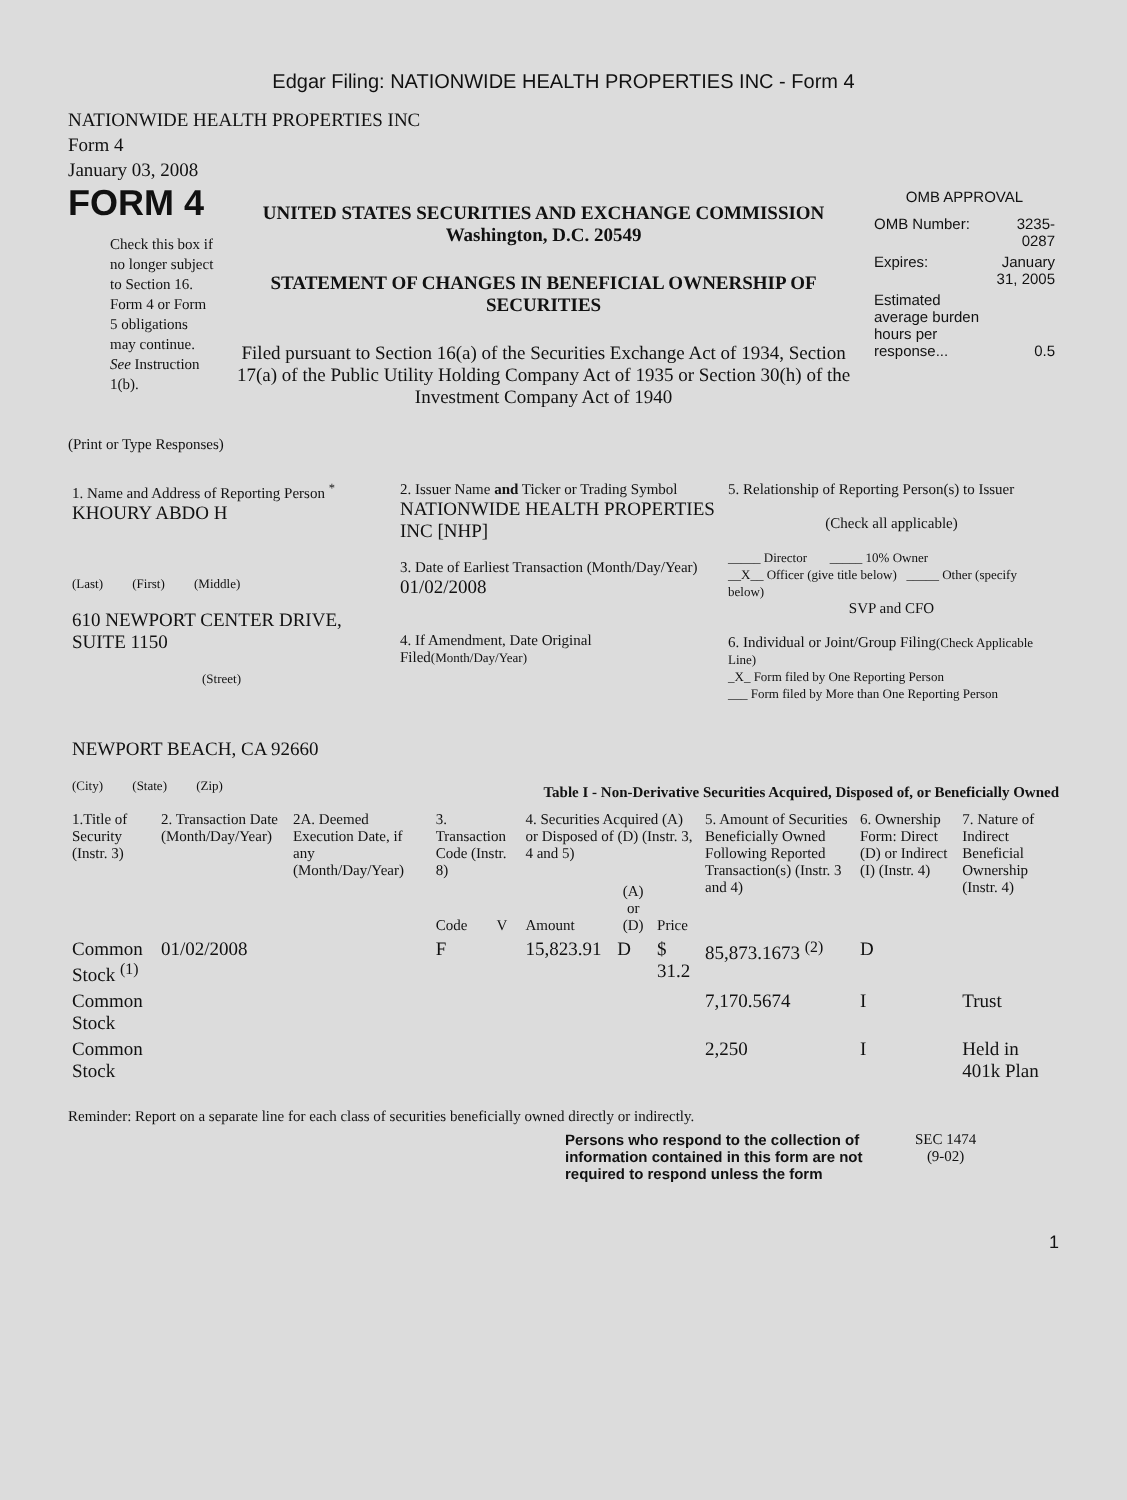Edgar Filing: NATIONWIDE HEALTH PROPERTIES INC - Form 4
NATIONWIDE HEALTH PROPERTIES INC
Form 4
January 03, 2008
FORM 4
Check this box if no longer subject to Section 16. Form 4 or Form 5 obligations may continue. See Instruction 1(b).
UNITED STATES SECURITIES AND EXCHANGE COMMISSION
Washington, D.C. 20549
STATEMENT OF CHANGES IN BENEFICIAL OWNERSHIP OF SECURITIES
Filed pursuant to Section 16(a) of the Securities Exchange Act of 1934, Section 17(a) of the Public Utility Holding Company Act of 1935 or Section 30(h) of the Investment Company Act of 1940
OMB APPROVAL
| OMB Number: | 3235-0287 |
| Expires: | January 31, 2005 |
| Estimated average burden hours per response... | 0.5 |
(Print or Type Responses)
| 1. Name and Address of Reporting Person <sup>*</sup> KHOURY ABDO H (Last) (First) (Middle) 610 NEWPORT CENTER DRIVE, SUITE 1150 (Street) NEWPORT BEACH, CA 92660 (City) (State) (Zip) | 2. Issuer Name and Ticker or Trading Symbol NATIONWIDE HEALTH PROPERTIES INC [NHP] 3. Date of Earliest Transaction (Month/Day/Year) 01/02/2008 4. If Amendment, Date Original Filed (Month/Day/Year) | 5. Relationship of Reporting Person(s) to Issuer (Check all applicable) _____ Director _____ 10% Owner __X__ Officer (give title below) _____ Other (specify below) SVP and CFO 6. Individual or Joint/Group Filing (Check Applicable Line) _X_ Form filed by One Reporting Person ___ Form filed by More than One Reporting Person |
Table I - Non-Derivative Securities Acquired, Disposed of, or Beneficially Owned
| 1.Title of Security (Instr. 3) | 2. Transaction Date (Month/Day/Year) | 2A. Deemed Execution Date, if any (Month/Day/Year) | 3. Transaction Code (Instr. 8) | | 4. Securities Acquired (A) or Disposed of (D) (Instr. 3, 4 and 5) | | | 5. Amount of Securities Beneficially Owned Following Reported Transaction(s) (Instr. 3 and 4) | 6. Ownership Form: Direct (D) or Indirect (I) (Instr. 4) | 7. Nature of Indirect Beneficial Ownership (Instr. 4) |
| --- | --- | --- | --- | --- | --- | --- | --- | --- | --- | --- |
| | | | Code | V | Amount | (A) or (D) | Price | | | |
| Common Stock <sup>(1)</sup> | 01/02/2008 | | F | | 15,823.91 | D | $ 31.2 | 85,873.1673 <sup>(2)</sup> | D | |
| Common Stock | | | | | | | | 7,170.5674 | I | Trust |
| Common Stock | | | | | | | | 2,250 | I | Held in 401k Plan |
Reminder: Report on a separate line for each class of securities beneficially owned directly or indirectly.
Persons who respond to the collection of information contained in this form are not required to respond unless the form
SEC 1474
(9-02)
1